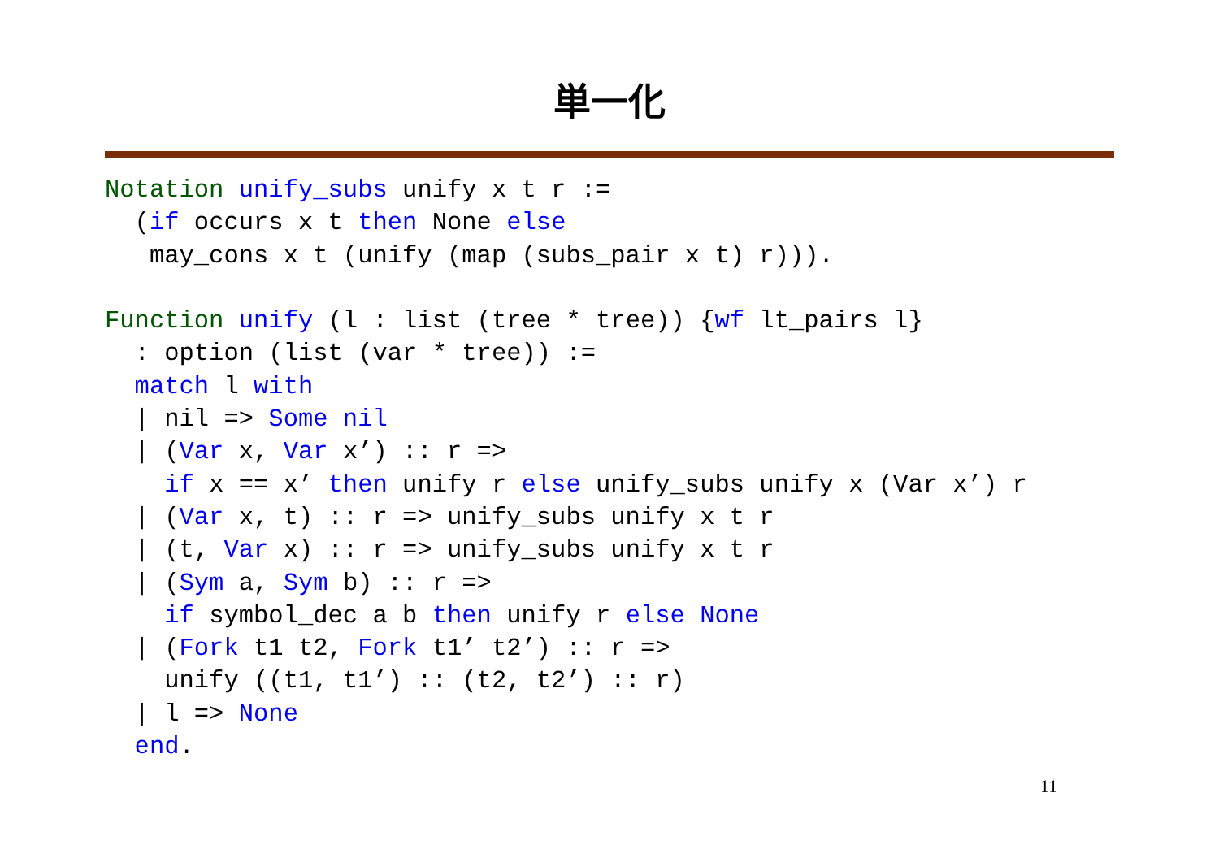単一化
Notation unify_subs unify x t r :=
  (if occurs x t then None else
   may_cons x t (unify (map (subs_pair x t) r))).

Function unify (l : list (tree * tree)) {wf lt_pairs l}
  : option (list (var * tree)) :=
  match l with
  | nil => Some nil
  | (Var x, Var x’) :: r =>
    if x == x’ then unify r else unify_subs unify x (Var x’) r
  | (Var x, t) :: r => unify_subs unify x t r
  | (t, Var x) :: r => unify_subs unify x t r
  | (Sym a, Sym b) :: r =>
    if symbol_dec a b then unify r else None
  | (Fork t1 t2, Fork t1’ t2’) :: r =>
    unify ((t1, t1’) :: (t2, t2’) :: r)
  | l => None
  end.
11